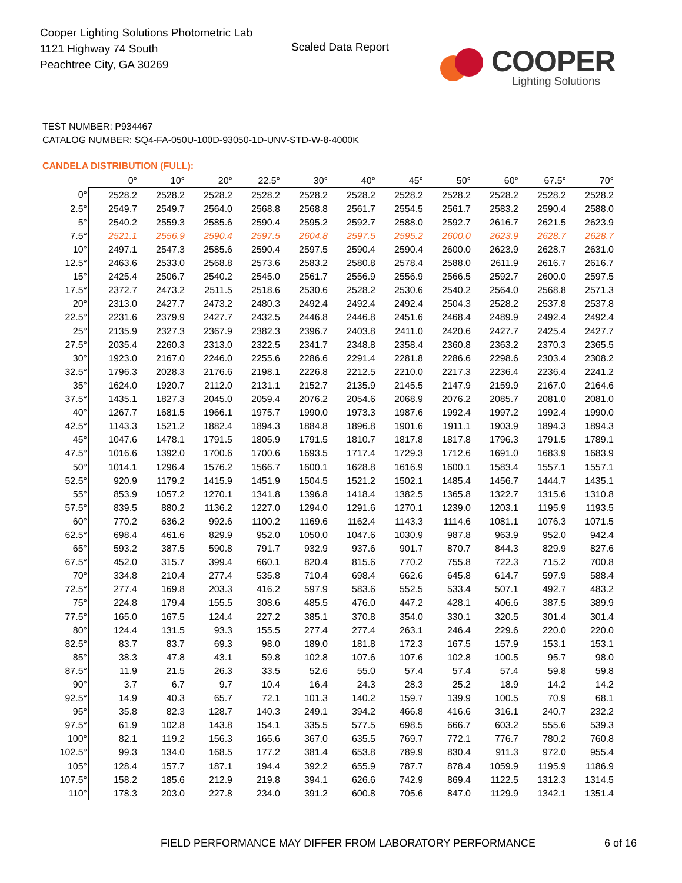Cooper Lighting Solutions Photometric Lab
1121 Highway 74 South
Peachtree City, GA 30269
Scaled Data Report
COOPER
Lighting Solutions
TEST NUMBER: P934467
CATALOG NUMBER: SQ4-FA-050U-100D-93050-1D-UNV-STD-W-8-4000K
CANDELA DISTRIBUTION (FULL):
| | 0° | 10° | 20° | 22.5° | 30° | 40° | 45° | 50° | 60° | 67.5° | 70° |
| --- | --- | --- | --- | --- | --- | --- | --- | --- | --- | --- | --- |
| 0° | 2528.2 | 2528.2 | 2528.2 | 2528.2 | 2528.2 | 2528.2 | 2528.2 | 2528.2 | 2528.2 | 2528.2 | 2528.2 |
| 2.5° | 2549.7 | 2549.7 | 2564.0 | 2568.8 | 2568.8 | 2561.7 | 2554.5 | 2561.7 | 2583.2 | 2590.4 | 2588.0 |
| 5° | 2540.2 | 2559.3 | 2585.6 | 2590.4 | 2595.2 | 2592.7 | 2588.0 | 2592.7 | 2616.7 | 2621.5 | 2623.9 |
| 7.5° | 2521.1 | 2556.9 | 2590.4 | 2597.5 | 2604.8 | 2597.5 | 2595.2 | 2600.0 | 2623.9 | 2628.7 | 2628.7 |
| 10° | 2497.1 | 2547.3 | 2585.6 | 2590.4 | 2597.5 | 2590.4 | 2590.4 | 2600.0 | 2623.9 | 2628.7 | 2631.0 |
| 12.5° | 2463.6 | 2533.0 | 2568.8 | 2573.6 | 2583.2 | 2580.8 | 2578.4 | 2588.0 | 2611.9 | 2616.7 | 2616.7 |
| 15° | 2425.4 | 2506.7 | 2540.2 | 2545.0 | 2561.7 | 2556.9 | 2556.9 | 2566.5 | 2592.7 | 2600.0 | 2597.5 |
| 17.5° | 2372.7 | 2473.2 | 2511.5 | 2518.6 | 2530.6 | 2528.2 | 2530.6 | 2540.2 | 2564.0 | 2568.8 | 2571.3 |
| 20° | 2313.0 | 2427.7 | 2473.2 | 2480.3 | 2492.4 | 2492.4 | 2492.4 | 2504.3 | 2528.2 | 2537.8 | 2537.8 |
| 22.5° | 2231.6 | 2379.9 | 2427.7 | 2432.5 | 2446.8 | 2446.8 | 2451.6 | 2468.4 | 2489.9 | 2492.4 | 2492.4 |
| 25° | 2135.9 | 2327.3 | 2367.9 | 2382.3 | 2396.7 | 2403.8 | 2411.0 | 2420.6 | 2427.7 | 2425.4 | 2427.7 |
| 27.5° | 2035.4 | 2260.3 | 2313.0 | 2322.5 | 2341.7 | 2348.8 | 2358.4 | 2360.8 | 2363.2 | 2370.3 | 2365.5 |
| 30° | 1923.0 | 2167.0 | 2246.0 | 2255.6 | 2286.6 | 2291.4 | 2281.8 | 2286.6 | 2298.6 | 2303.4 | 2308.2 |
| 32.5° | 1796.3 | 2028.3 | 2176.6 | 2198.1 | 2226.8 | 2212.5 | 2210.0 | 2217.3 | 2236.4 | 2236.4 | 2241.2 |
| 35° | 1624.0 | 1920.7 | 2112.0 | 2131.1 | 2152.7 | 2135.9 | 2145.5 | 2147.9 | 2159.9 | 2167.0 | 2164.6 |
| 37.5° | 1435.1 | 1827.3 | 2045.0 | 2059.4 | 2076.2 | 2054.6 | 2068.9 | 2076.2 | 2085.7 | 2081.0 | 2081.0 |
| 40° | 1267.7 | 1681.5 | 1966.1 | 1975.7 | 1990.0 | 1973.3 | 1987.6 | 1992.4 | 1997.2 | 1992.4 | 1990.0 |
| 42.5° | 1143.3 | 1521.2 | 1882.4 | 1894.3 | 1884.8 | 1896.8 | 1901.6 | 1911.1 | 1903.9 | 1894.3 | 1894.3 |
| 45° | 1047.6 | 1478.1 | 1791.5 | 1805.9 | 1791.5 | 1810.7 | 1817.8 | 1817.8 | 1796.3 | 1791.5 | 1789.1 |
| 47.5° | 1016.6 | 1392.0 | 1700.6 | 1700.6 | 1693.5 | 1717.4 | 1729.3 | 1712.6 | 1691.0 | 1683.9 | 1683.9 |
| 50° | 1014.1 | 1296.4 | 1576.2 | 1566.7 | 1600.1 | 1628.8 | 1616.9 | 1600.1 | 1583.4 | 1557.1 | 1557.1 |
| 52.5° | 920.9 | 1179.2 | 1415.9 | 1451.9 | 1504.5 | 1521.2 | 1502.1 | 1485.4 | 1456.7 | 1444.7 | 1435.1 |
| 55° | 853.9 | 1057.2 | 1270.1 | 1341.8 | 1396.8 | 1418.4 | 1382.5 | 1365.8 | 1322.7 | 1315.6 | 1310.8 |
| 57.5° | 839.5 | 880.2 | 1136.2 | 1227.0 | 1294.0 | 1291.6 | 1270.1 | 1239.0 | 1203.1 | 1195.9 | 1193.5 |
| 60° | 770.2 | 636.2 | 992.6 | 1100.2 | 1169.6 | 1162.4 | 1143.3 | 1114.6 | 1081.1 | 1076.3 | 1071.5 |
| 62.5° | 698.4 | 461.6 | 829.9 | 952.0 | 1050.0 | 1047.6 | 1030.9 | 987.8 | 963.9 | 952.0 | 942.4 |
| 65° | 593.2 | 387.5 | 590.8 | 791.7 | 932.9 | 937.6 | 901.7 | 870.7 | 844.3 | 829.9 | 827.6 |
| 67.5° | 452.0 | 315.7 | 399.4 | 660.1 | 820.4 | 815.6 | 770.2 | 755.8 | 722.3 | 715.2 | 700.8 |
| 70° | 334.8 | 210.4 | 277.4 | 535.8 | 710.4 | 698.4 | 662.6 | 645.8 | 614.7 | 597.9 | 588.4 |
| 72.5° | 277.4 | 169.8 | 203.3 | 416.2 | 597.9 | 583.6 | 552.5 | 533.4 | 507.1 | 492.7 | 483.2 |
| 75° | 224.8 | 179.4 | 155.5 | 308.6 | 485.5 | 476.0 | 447.2 | 428.1 | 406.6 | 387.5 | 389.9 |
| 77.5° | 165.0 | 167.5 | 124.4 | 227.2 | 385.1 | 370.8 | 354.0 | 330.1 | 320.5 | 301.4 | 301.4 |
| 80° | 124.4 | 131.5 | 93.3 | 155.5 | 277.4 | 277.4 | 263.1 | 246.4 | 229.6 | 220.0 | 220.0 |
| 82.5° | 83.7 | 83.7 | 69.3 | 98.0 | 189.0 | 181.8 | 172.3 | 167.5 | 157.9 | 153.1 | 153.1 |
| 85° | 38.3 | 47.8 | 43.1 | 59.8 | 102.8 | 107.6 | 107.6 | 102.8 | 100.5 | 95.7 | 98.0 |
| 87.5° | 11.9 | 21.5 | 26.3 | 33.5 | 52.6 | 55.0 | 57.4 | 57.4 | 57.4 | 59.8 | 59.8 |
| 90° | 3.7 | 6.7 | 9.7 | 10.4 | 16.4 | 24.3 | 28.3 | 25.2 | 18.9 | 14.2 | 14.2 |
| 92.5° | 14.9 | 40.3 | 65.7 | 72.1 | 101.3 | 140.2 | 159.7 | 139.9 | 100.5 | 70.9 | 68.1 |
| 95° | 35.8 | 82.3 | 128.7 | 140.3 | 249.1 | 394.2 | 466.8 | 416.6 | 316.1 | 240.7 | 232.2 |
| 97.5° | 61.9 | 102.8 | 143.8 | 154.1 | 335.5 | 577.5 | 698.5 | 666.7 | 603.2 | 555.6 | 539.3 |
| 100° | 82.1 | 119.2 | 156.3 | 165.6 | 367.0 | 635.5 | 769.7 | 772.1 | 776.7 | 780.2 | 760.8 |
| 102.5° | 99.3 | 134.0 | 168.5 | 177.2 | 381.4 | 653.8 | 789.9 | 830.4 | 911.3 | 972.0 | 955.4 |
| 105° | 128.4 | 157.7 | 187.1 | 194.4 | 392.2 | 655.9 | 787.7 | 878.4 | 1059.9 | 1195.9 | 1186.9 |
| 107.5° | 158.2 | 185.6 | 212.9 | 219.8 | 394.1 | 626.6 | 742.9 | 869.4 | 1122.5 | 1312.3 | 1314.5 |
| 110° | 178.3 | 203.0 | 227.8 | 234.0 | 391.2 | 600.8 | 705.6 | 847.0 | 1129.9 | 1342.1 | 1351.4 |
FIELD PERFORMANCE MAY DIFFER FROM LABORATORY PERFORMANCE
6 of 16